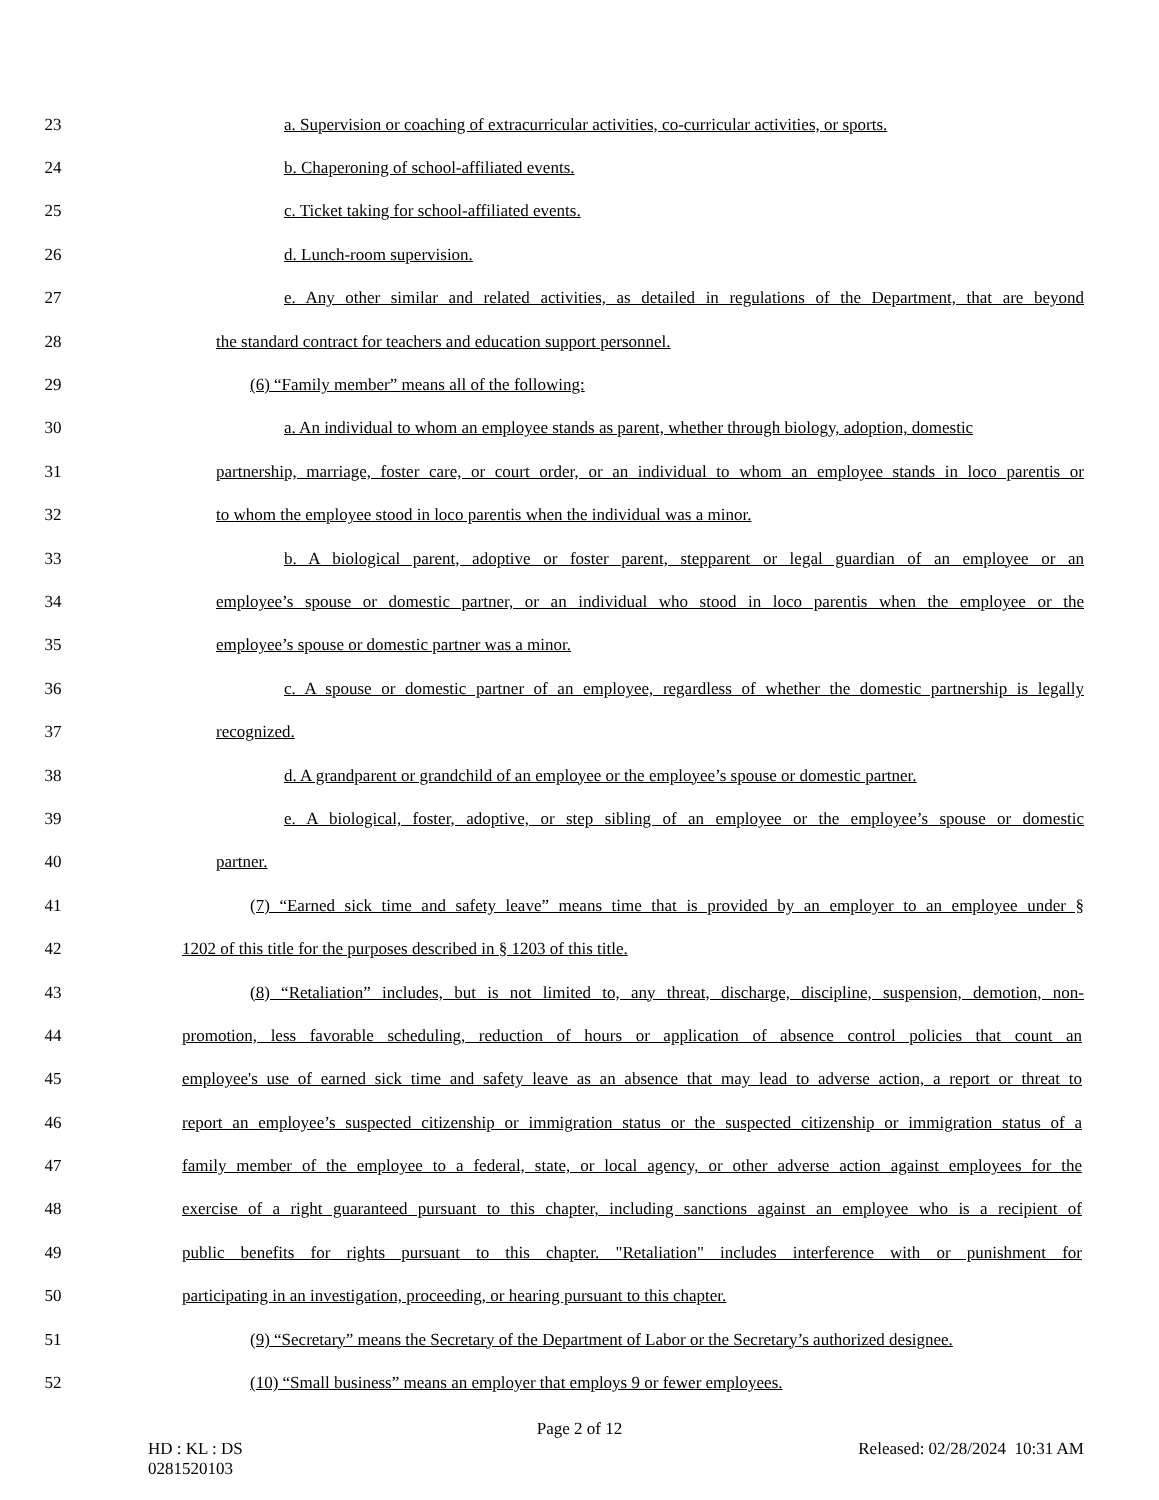23 a. Supervision or coaching of extracurricular activities, co-curricular activities, or sports.
24 b. Chaperoning of school-affiliated events.
25 c. Ticket taking for school-affiliated events.
26 d. Lunch-room supervision.
27 e. Any other similar and related activities, as detailed in regulations of the Department, that are beyond
28 the standard contract for teachers and education support personnel.
29 (6) “Family member” means all of the following:
30 a. An individual to whom an employee stands as parent, whether through biology, adoption, domestic
31 partnership, marriage, foster care, or court order, or an individual to whom an employee stands in loco parentis or
32 to whom the employee stood in loco parentis when the individual was a minor.
33 b. A biological parent, adoptive or foster parent, stepparent or legal guardian of an employee or an
34 employee’s spouse or domestic partner, or an individual who stood in loco parentis when the employee or the
35 employee’s spouse or domestic partner was a minor.
36 c. A spouse or domestic partner of an employee, regardless of whether the domestic partnership is legally
37 recognized.
38 d. A grandparent or grandchild of an employee or the employee’s spouse or domestic partner.
39 e. A biological, foster, adoptive, or step sibling of an employee or the employee’s spouse or domestic
40 partner.
41 (7) “Earned sick time and safety leave” means time that is provided by an employer to an employee under §
42 1202 of this title for the purposes described in § 1203 of this title.
43 (8) “Retaliation” includes, but is not limited to, any threat, discharge, discipline, suspension, demotion, non-
44 promotion, less favorable scheduling, reduction of hours or application of absence control policies that count an
45 employee's use of earned sick time and safety leave as an absence that may lead to adverse action, a report or threat to
46 report an employee’s suspected citizenship or immigration status or the suspected citizenship or immigration status of a
47 family member of the employee to a federal, state, or local agency, or other adverse action against employees for the
48 exercise of a right guaranteed pursuant to this chapter, including sanctions against an employee who is a recipient of
49 public benefits for rights pursuant to this chapter. "Retaliation" includes interference with or punishment for
50 participating in an investigation, proceeding, or hearing pursuant to this chapter.
51 (9) “Secretary” means the Secretary of the Department of Labor or the Secretary’s authorized designee.
52 (10) “Small business” means an employer that employs 9 or fewer employees.
Page 2 of 12
HD : KL : DS
0281520103 Released: 02/28/2024 10:31 AM